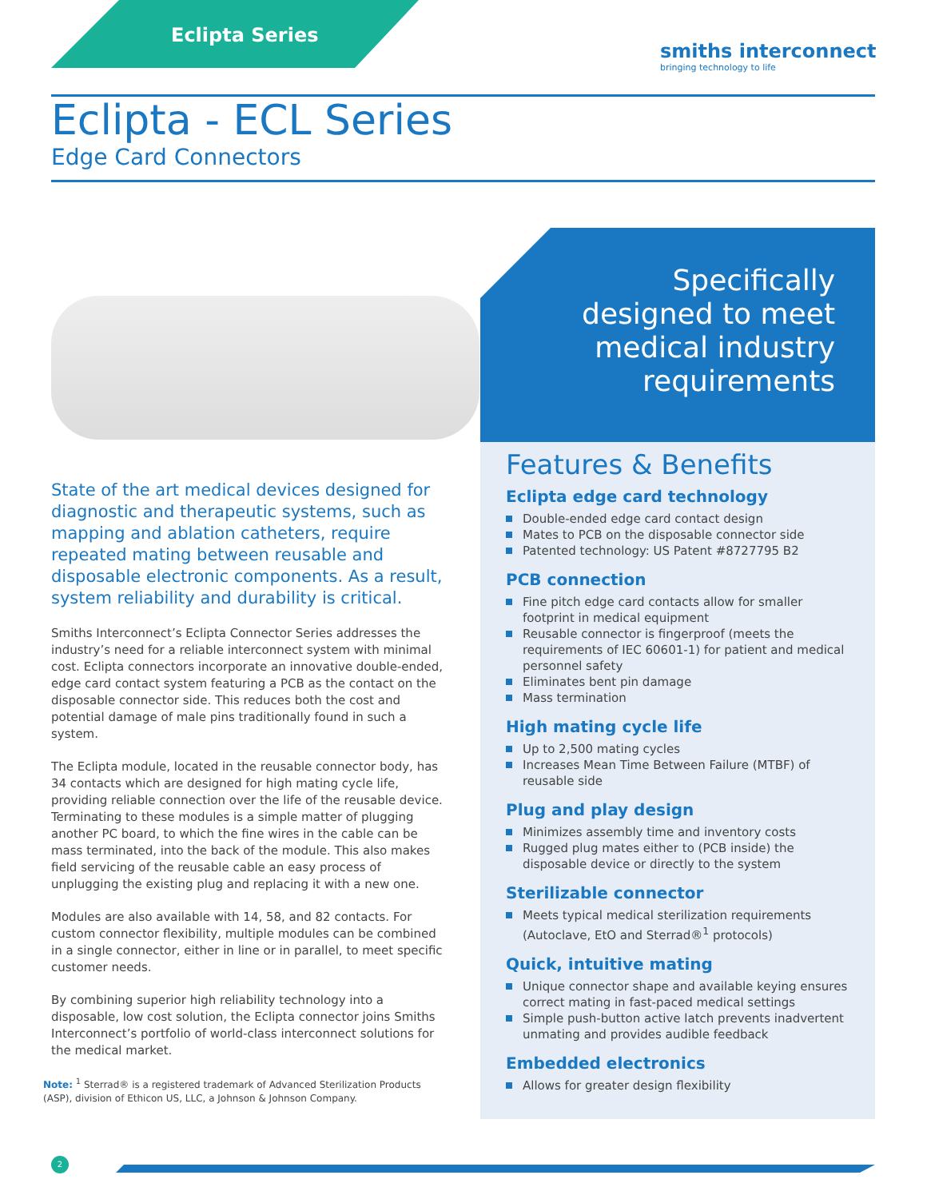Eclipta Series
smiths interconnect
bringing technology to life
Eclipta - ECL Series
Edge Card Connectors
Specifically
designed to meet
medical industry
requirements
State of the art medical devices designed for diagnostic and therapeutic systems, such as mapping and ablation catheters, require repeated mating between reusable and disposable electronic components. As a result, system reliability and durability is critical.
Smiths Interconnect’s Eclipta Connector Series addresses the industry’s need for a reliable interconnect system with minimal cost. Eclipta connectors incorporate an innovative double-ended, edge card contact system featuring a PCB as the contact on the disposable connector side. This reduces both the cost and potential damage of male pins traditionally found in such a system.
The Eclipta module, located in the reusable connector body, has 34 contacts which are designed for high mating cycle life, providing reliable connection over the life of the reusable device. Terminating to these modules is a simple matter of plugging another PC board, to which the fine wires in the cable can be mass terminated, into the back of the module. This also makes field servicing of the reusable cable an easy process of unplugging the existing plug and replacing it with a new one.
Modules are also available with 14, 58, and 82 contacts. For custom connector flexibility, multiple modules can be combined in a single connector, either in line or in parallel, to meet specific customer needs.
By combining superior high reliability technology into a disposable, low cost solution, the Eclipta connector joins Smiths Interconnect’s portfolio of world-class interconnect solutions for the medical market.
Note: <sup>1</sup> Sterrad® is a registered trademark of Advanced Sterilization Products (ASP), division of Ethicon US, LLC, a Johnson & Johnson Company.
Features & Benefits
Eclipta edge card technology
Double-ended edge card contact design
Mates to PCB on the disposable connector side
Patented technology: US Patent #8727795 B2
PCB connection
Fine pitch edge card contacts allow for smaller footprint in medical equipment
Reusable connector is fingerproof (meets the requirements of IEC 60601-1) for patient and medical personnel safety
Eliminates bent pin damage
Mass termination
High mating cycle life
Up to 2,500 mating cycles
Increases Mean Time Between Failure (MTBF) of reusable side
Plug and play design
Minimizes assembly time and inventory costs
Rugged plug mates either to (PCB inside) the disposable device or directly to the system
Sterilizable connector
Meets typical medical sterilization requirements (Autoclave, EtO and Sterrad®<sup>1</sup> protocols)
Quick, intuitive mating
Unique connector shape and available keying ensures correct mating in fast-paced medical settings
Simple push-button active latch prevents inadvertent unmating and provides audible feedback
Embedded electronics
Allows for greater design flexibility
2